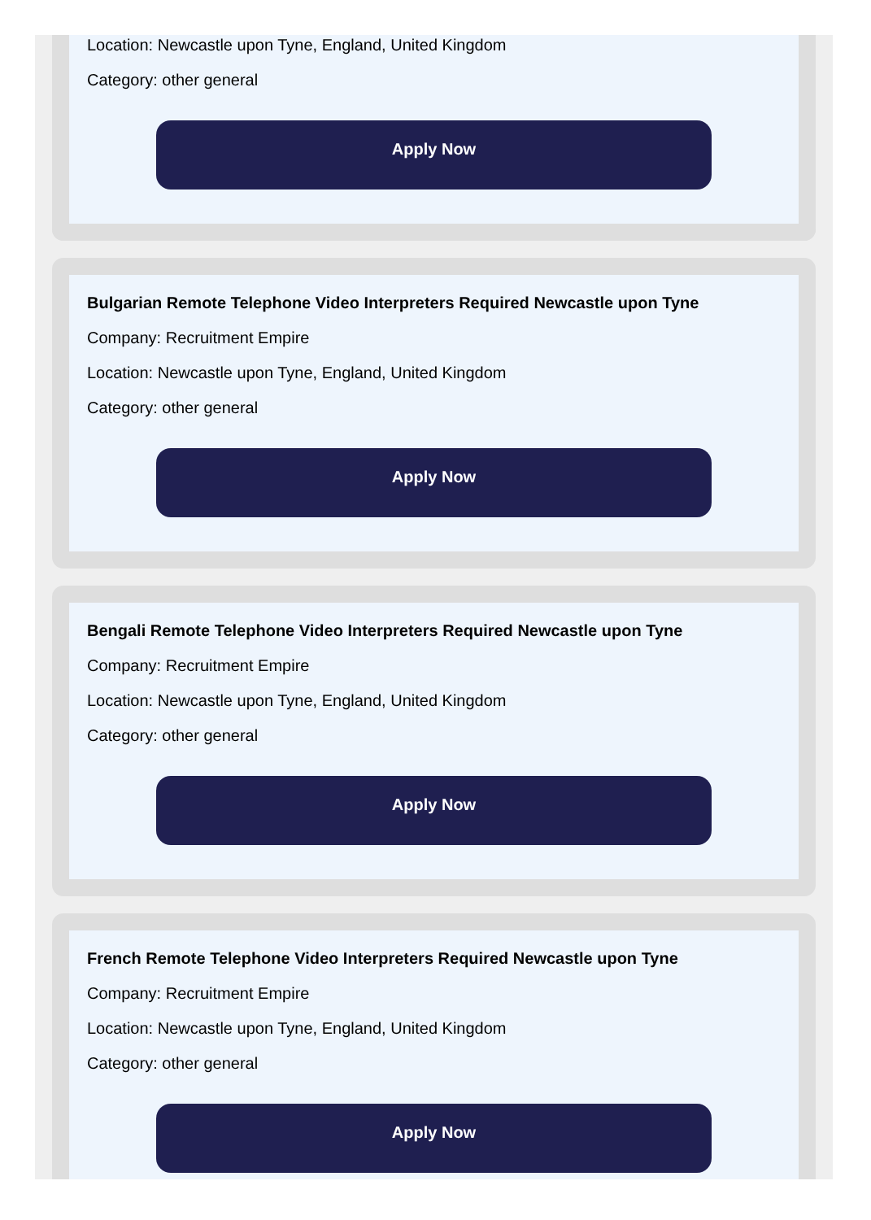Location: Newcastle upon Tyne, England, United Kingdom
Category: other general
Apply Now
Bulgarian Remote Telephone Video Interpreters Required Newcastle upon Tyne
Company: Recruitment Empire
Location: Newcastle upon Tyne, England, United Kingdom
Category: other general
Apply Now
Bengali Remote Telephone Video Interpreters Required Newcastle upon Tyne
Company: Recruitment Empire
Location: Newcastle upon Tyne, England, United Kingdom
Category: other general
Apply Now
French Remote Telephone Video Interpreters Required Newcastle upon Tyne
Company: Recruitment Empire
Location: Newcastle upon Tyne, England, United Kingdom
Category: other general
Apply Now